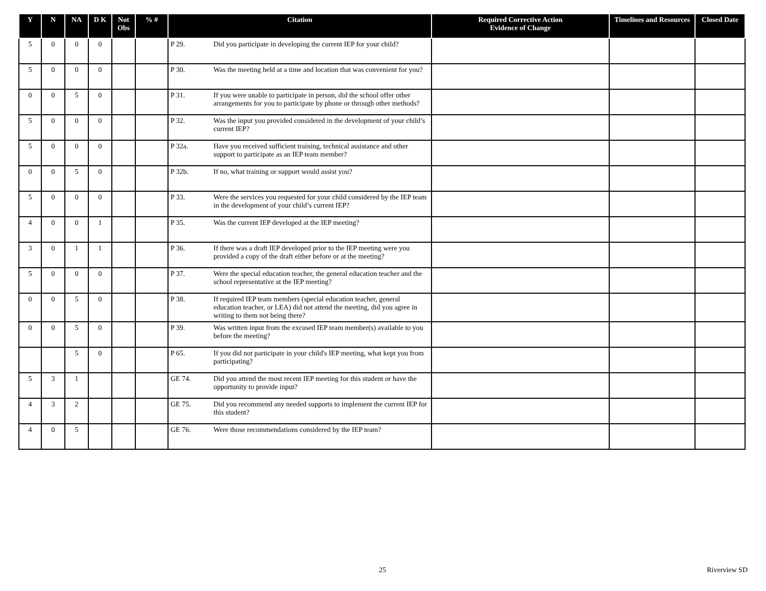| Y | N | NA | D K | Not Obs | % # | Citation | Required Corrective Action Evidence of Change | Timelines and Resources | Closed Date |
| --- | --- | --- | --- | --- | --- | --- | --- | --- | --- |
| 5 | 0 | 0 | 0 | | | P 29. Did you participate in developing the current IEP for your child? | | | |
| 5 | 0 | 0 | 0 | | | P 30. Was the meeting held at a time and location that was convenient for you? | | | |
| 0 | 0 | 5 | 0 | | | P 31. If you were unable to participate in person, did the school offer other arrangements for you to participate by phone or through other methods? | | | |
| 5 | 0 | 0 | 0 | | | P 32. Was the input you provided considered in the development of your child’s current IEP? | | | |
| 5 | 0 | 0 | 0 | | | P 32a. Have you received sufficient training, technical assistance and other support to participate as an IEP team member? | | | |
| 0 | 0 | 5 | 0 | | | P 32b. If no, what training or support would assist you? | | | |
| 5 | 0 | 0 | 0 | | | P 33. Were the services you requested for your child considered by the IEP team in the development of your child’s current IEP? | | | |
| 4 | 0 | 0 | 1 | | | P 35. Was the current IEP developed at the IEP meeting? | | | |
| 3 | 0 | 1 | 1 | | | P 36. If there was a draft IEP developed prior to the IEP meeting were you provided a copy of the draft either before or at the meeting? | | | |
| 5 | 0 | 0 | 0 | | | P 37. Were the special education teacher, the general education teacher and the school representative at the IEP meeting? | | | |
| 0 | 0 | 5 | 0 | | | P 38. If required IEP team members (special education teacher, general education teacher, or LEA) did not attend the meeting, did you agree in writing to them not being there? | | | |
| 0 | 0 | 5 | 0 | | | P 39. Was written input from the excused IEP team member(s) available to you before the meeting? | | | |
| | | 5 | 0 | | | P 65. If you did not participate in your child's IEP meeting, what kept you from participating? | | | |
| 5 | 3 | 1 | | | | GE 74. Did you attend the most recent IEP meeting for this student or have the opportunity to provide input? | | | |
| 4 | 3 | 2 | | | | GE 75. Did you recommend any needed supports to implement the current IEP for this student? | | | |
| 4 | 0 | 5 | | | | GE 76. Were those recommendations considered by the IEP team? | | | |
25 Riverview SD